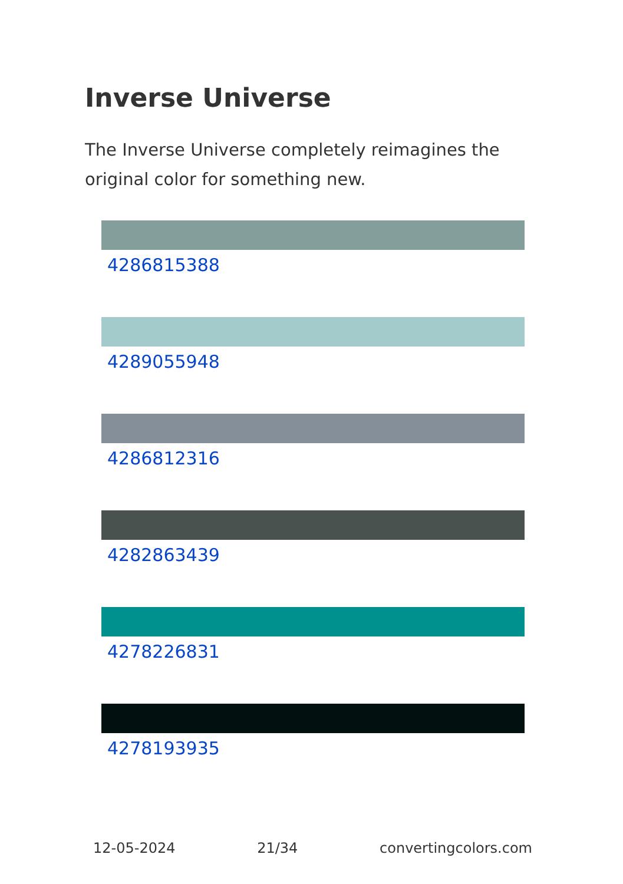Inverse Universe
The Inverse Universe completely reimagines the original color for something new.
4286815388
4289055948
4286812316
4282863439
4278226831
4278193935
12-05-2024 21/34 convertingcolors.com